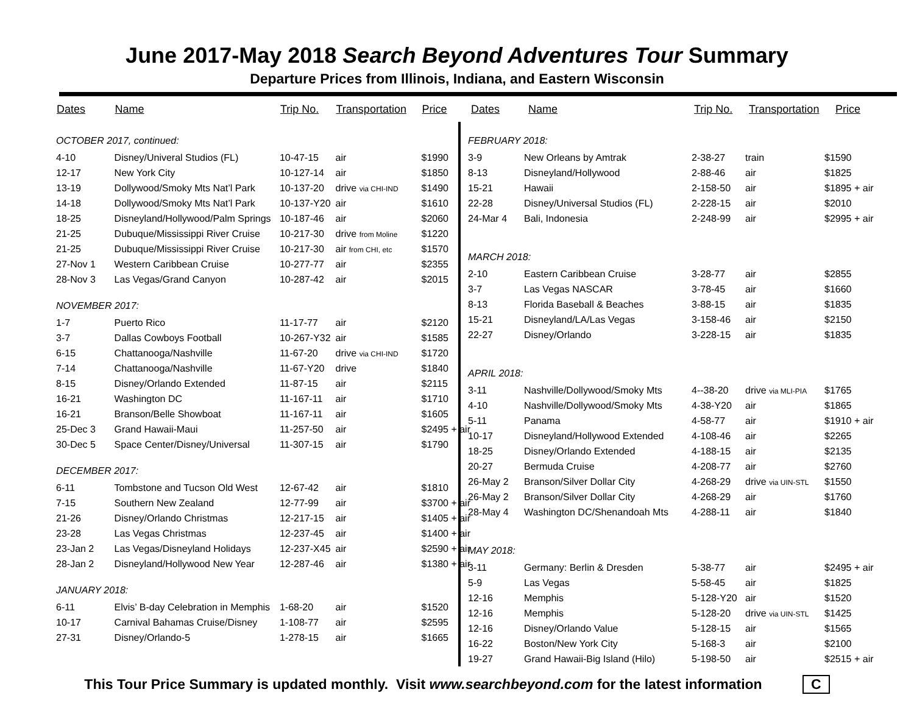June 2017-May 2018 Search Beyond Adventures Tour Summary
Departure Prices from Illinois, Indiana, and Eastern Wisconsin
| Dates | Name | Trip No. | Transportation | Price |
| --- | --- | --- | --- | --- |
| OCTOBER 2017, continued: | | | | |
| 4-10 | Disney/Univeral Studios (FL) | 10-47-15 | air | $1990 |
| 12-17 | New York City | 10-127-14 | air | $1850 |
| 13-19 | Dollywood/Smoky Mts Nat’l Park | 10-137-20 | drive via CHI-IND | $1490 |
| 14-18 | Dollywood/Smoky Mts Nat’l Park | 10-137-Y20 | air | $1610 |
| 18-25 | Disneyland/Hollywood/Palm Springs | 10-187-46 | air | $2060 |
| 21-25 | Dubuque/Mississippi River Cruise | 10-217-30 | drive from Moline | $1220 |
| 21-25 | Dubuque/Mississippi River Cruise | 10-217-30 | air from CHI, etc | $1570 |
| 27-Nov 1 | Western Caribbean Cruise | 10-277-77 | air | $2355 |
| 28-Nov 3 | Las Vegas/Grand Canyon | 10-287-42 | air | $2015 |
| NOVEMBER 2017: | | | | |
| 1-7 | Puerto Rico | 11-17-77 | air | $2120 |
| 3-7 | Dallas Cowboys Football | 10-267-Y32 | air | $1585 |
| 6-15 | Chattanooga/Nashville | 11-67-20 | drive via CHI-IND | $1720 |
| 7-14 | Chattanooga/Nashville | 11-67-Y20 | drive | $1840 |
| 8-15 | Disney/Orlando Extended | 11-87-15 | air | $2115 |
| 16-21 | Washington DC | 11-167-11 | air | $1710 |
| 16-21 | Branson/Belle Showboat | 11-167-11 | air | $1605 |
| 25-Dec 3 | Grand Hawaii-Maui | 11-257-50 | air | $2495 + air |
| 30-Dec 5 | Space Center/Disney/Universal | 11-307-15 | air | $1790 |
| DECEMBER 2017: | | | | |
| 6-11 | Tombstone and Tucson Old West | 12-67-42 | air | $1810 |
| 7-15 | Southern New Zealand | 12-77-99 | air | $3700 + air |
| 21-26 | Disney/Orlando Christmas | 12-217-15 | air | $1405 + air |
| 23-28 | Las Vegas Christmas | 12-237-45 | air | $1400 + air |
| 23-Jan 2 | Las Vegas/Disneyland Holidays | 12-237-X45 | air | $2590 + air |
| 28-Jan 2 | Disneyland/Hollywood New Year | 12-287-46 | air | $1380 + air |
| JANUARY 2018: | | | | |
| 6-11 | Elvis’ B-day Celebration in Memphis | 1-68-20 | air | $1520 |
| 10-17 | Carnival Bahamas Cruise/Disney | 1-108-77 | air | $2595 |
| 27-31 | Disney/Orlando-5 | 1-278-15 | air | $1665 |
| Dates | Name | Trip No. | Transportation | Price |
| --- | --- | --- | --- | --- |
| FEBRUARY 2018: | | | | |
| 3-9 | New Orleans by Amtrak | 2-38-27 | train | $1590 |
| 8-13 | Disneyland/Hollywood | 2-88-46 | air | $1825 |
| 15-21 | Hawaii | 2-158-50 | air | $1895 + air |
| 22-28 | Disney/Universal Studios (FL) | 2-228-15 | air | $2010 |
| 24-Mar 4 | Bali, Indonesia | 2-248-99 | air | $2995 + air |
| MARCH 2018: | | | | |
| 2-10 | Eastern Caribbean Cruise | 3-28-77 | air | $2855 |
| 3-7 | Las Vegas NASCAR | 3-78-45 | air | $1660 |
| 8-13 | Florida Baseball & Beaches | 3-88-15 | air | $1835 |
| 15-21 | Disneyland/LA/Las Vegas | 3-158-46 | air | $2150 |
| 22-27 | Disney/Orlando | 3-228-15 | air | $1835 |
| APRIL 2018: | | | | |
| 3-11 | Nashville/Dollywood/Smoky Mts | 4--38-20 | drive via MLI-PIA | $1765 |
| 4-10 | Nashville/Dollywood/Smoky Mts | 4-38-Y20 | air | $1865 |
| 5-11 | Panama | 4-58-77 | air | $1910 + air |
| 10-17 | Disneyland/Hollywood Extended | 4-108-46 | air | $2265 |
| 18-25 | Disney/Orlando Extended | 4-188-15 | air | $2135 |
| 20-27 | Bermuda Cruise | 4-208-77 | air | $2760 |
| 26-May 2 | Branson/Silver Dollar City | 4-268-29 | drive via UIN-STL | $1550 |
| 26-May 2 | Branson/Silver Dollar City | 4-268-29 | air | $1760 |
| 28-May 4 | Washington DC/Shenandoah Mts | 4-288-11 | air | $1840 |
| MAY 2018: | | | | |
| 3-11 | Germany: Berlin & Dresden | 5-38-77 | air | $2495 + air |
| 5-9 | Las Vegas | 5-58-45 | air | $1825 |
| 12-16 | Memphis | 5-128-Y20 | air | $1520 |
| 12-16 | Memphis | 5-128-20 | drive via UIN-STL | $1425 |
| 12-16 | Disney/Orlando Value | 5-128-15 | air | $1565 |
| 16-22 | Boston/New York City | 5-168-3 | air | $2100 |
| 19-27 | Grand Hawaii-Big Island (Hilo) | 5-198-50 | air | $2515 + air |
This Tour Price Summary is updated monthly. Visit www.searchbeyond.com for the latest information C